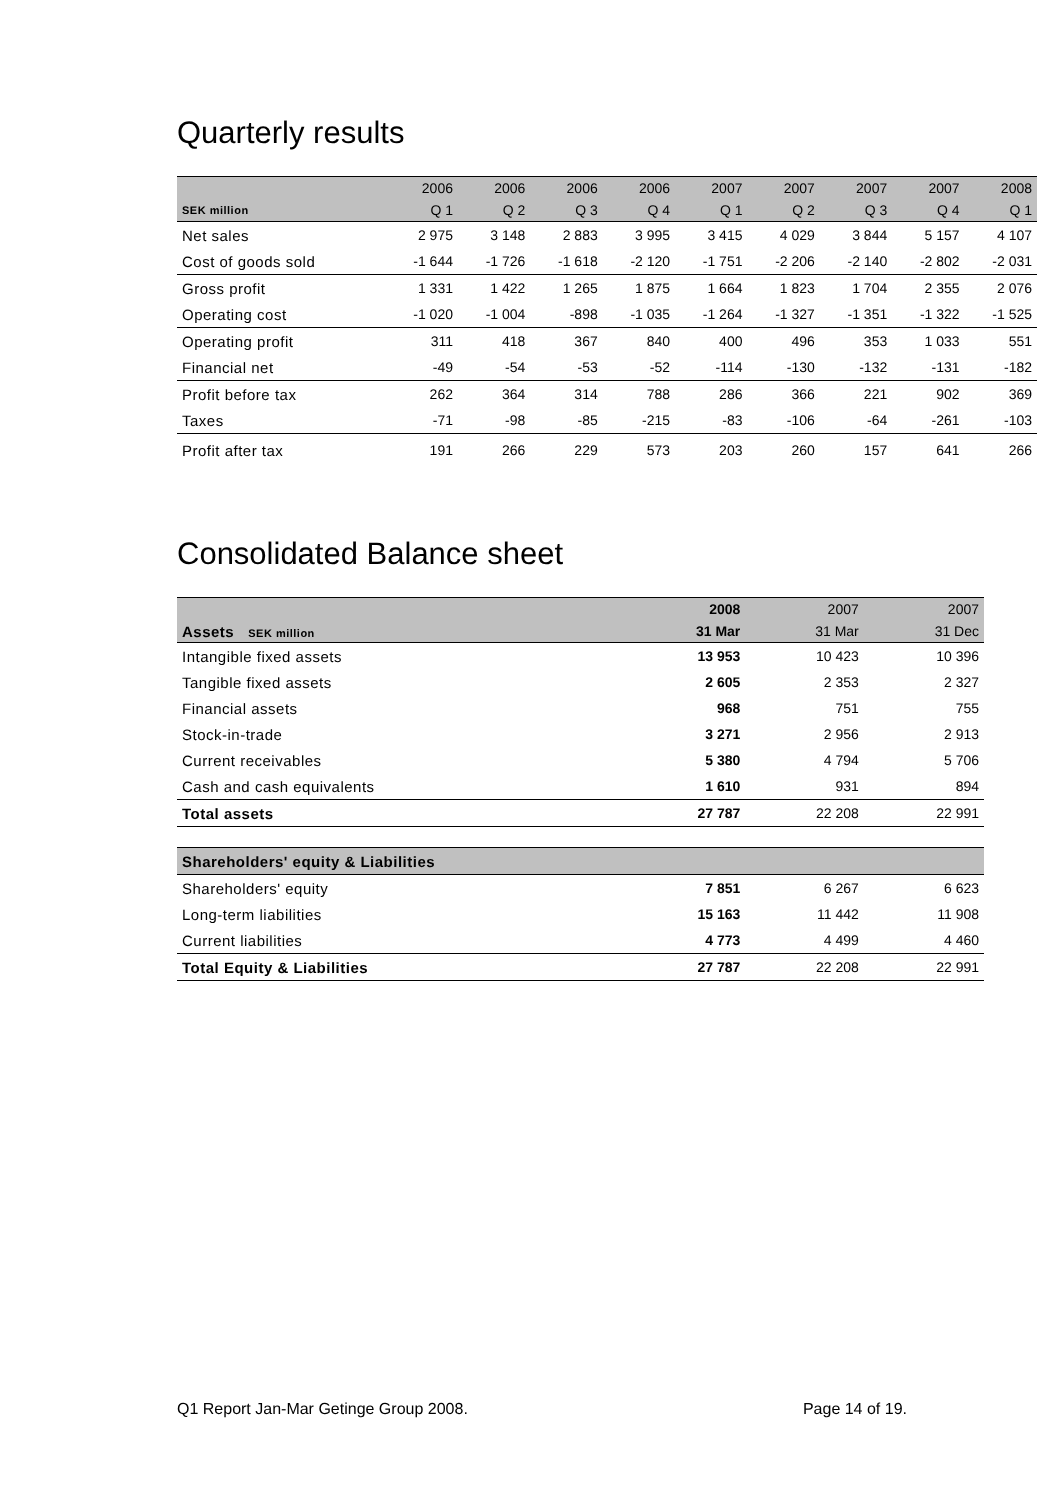Quarterly results
| | 2006 | 2006 | 2006 | 2006 | 2007 | 2007 | 2007 | 2007 | 2008 |
| --- | --- | --- | --- | --- | --- | --- | --- | --- | --- |
| SEK million | Q 1 | Q 2 | Q 3 | Q 4 | Q 1 | Q 2 | Q 3 | Q 4 | Q 1 |
| Net sales | 2 975 | 3 148 | 2 883 | 3 995 | 3 415 | 4 029 | 3 844 | 5 157 | 4 107 |
| Cost of goods sold | -1 644 | -1 726 | -1 618 | -2 120 | -1 751 | -2 206 | -2 140 | -2 802 | -2 031 |
| Gross profit | 1 331 | 1 422 | 1 265 | 1 875 | 1 664 | 1 823 | 1 704 | 2 355 | 2 076 |
| Operating cost | -1 020 | -1 004 | -898 | -1 035 | -1 264 | -1 327 | -1 351 | -1 322 | -1 525 |
| Operating profit | 311 | 418 | 367 | 840 | 400 | 496 | 353 | 1 033 | 551 |
| Financial net | -49 | -54 | -53 | -52 | -114 | -130 | -132 | -131 | -182 |
| Profit before tax | 262 | 364 | 314 | 788 | 286 | 366 | 221 | 902 | 369 |
| Taxes | -71 | -98 | -85 | -215 | -83 | -106 | -64 | -261 | -103 |
| Profit after tax | 191 | 266 | 229 | 573 | 203 | 260 | 157 | 641 | 266 |
Consolidated Balance sheet
| | 2008 | 2007 | 2007 |
| --- | --- | --- | --- |
| Assets SEK million | 31 Mar | 31 Mar | 31 Dec |
| Intangible fixed assets | 13 953 | 10 423 | 10 396 |
| Tangible fixed assets | 2 605 | 2 353 | 2 327 |
| Financial assets | 968 | 751 | 755 |
| Stock-in-trade | 3 271 | 2 956 | 2 913 |
| Current receivables | 5 380 | 4 794 | 5 706 |
| Cash and cash equivalents | 1 610 | 931 | 894 |
| Total assets | 27 787 | 22 208 | 22 991 |
| Shareholders' equity & Liabilities | | | |
| Shareholders' equity | 7 851 | 6 267 | 6 623 |
| Long-term liabilities | 15 163 | 11 442 | 11 908 |
| Current liabilities | 4 773 | 4 499 | 4 460 |
| Total Equity & Liabilities | 27 787 | 22 208 | 22 991 |
Q1 Report Jan-Mar Getinge Group 2008. Page 14 of 19.